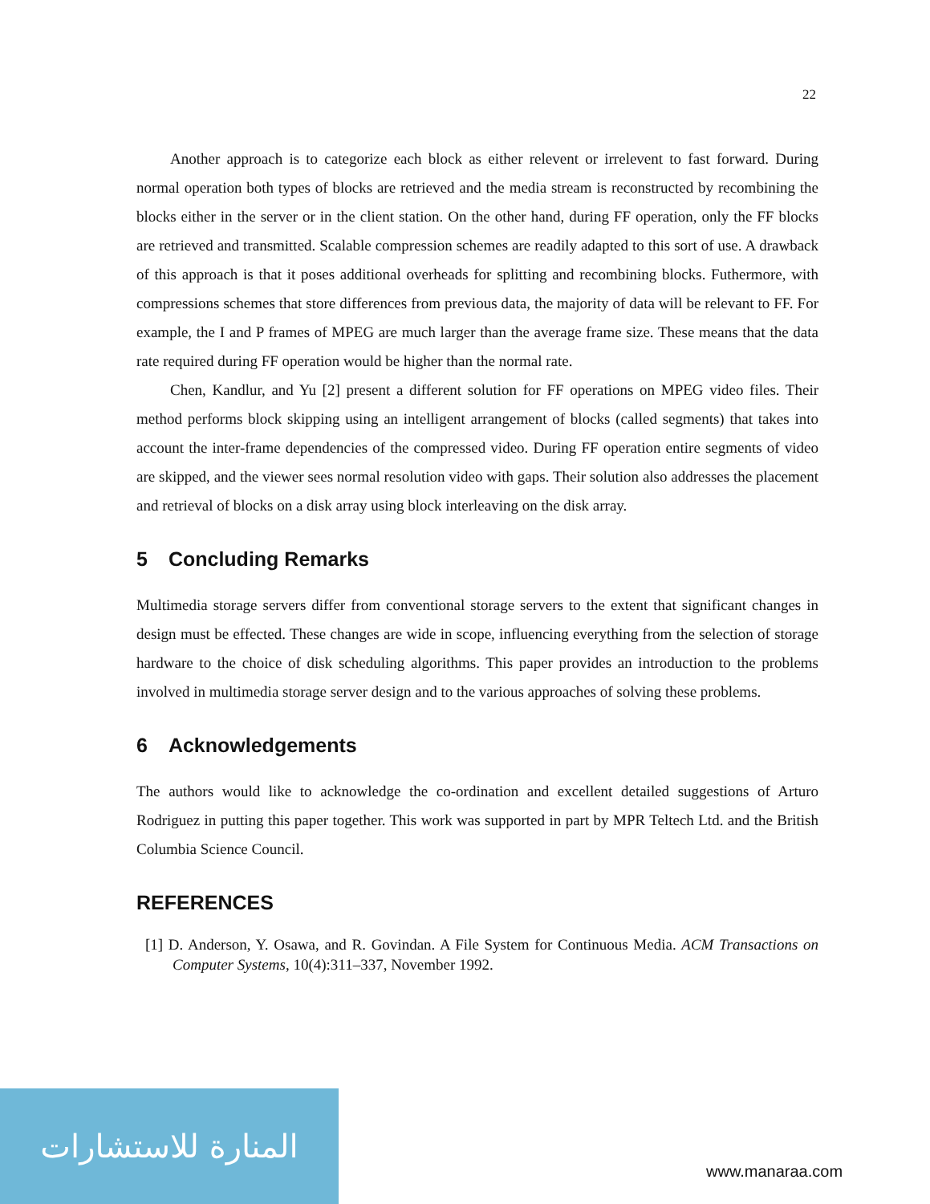22
Another approach is to categorize each block as either relevent or irrelevent to fast forward. During normal operation both types of blocks are retrieved and the media stream is reconstructed by recombining the blocks either in the server or in the client station. On the other hand, during FF operation, only the FF blocks are retrieved and transmitted. Scalable compression schemes are readily adapted to this sort of use. A drawback of this approach is that it poses additional overheads for splitting and recombining blocks. Futhermore, with compressions schemes that store differences from previous data, the majority of data will be relevant to FF. For example, the I and P frames of MPEG are much larger than the average frame size. These means that the data rate required during FF operation would be higher than the normal rate.
Chen, Kandlur, and Yu [2] present a different solution for FF operations on MPEG video files. Their method performs block skipping using an intelligent arrangement of blocks (called segments) that takes into account the inter-frame dependencies of the compressed video. During FF operation entire segments of video are skipped, and the viewer sees normal resolution video with gaps. Their solution also addresses the placement and retrieval of blocks on a disk array using block interleaving on the disk array.
5 Concluding Remarks
Multimedia storage servers differ from conventional storage servers to the extent that significant changes in design must be effected. These changes are wide in scope, influencing everything from the selection of storage hardware to the choice of disk scheduling algorithms. This paper provides an introduction to the problems involved in multimedia storage server design and to the various approaches of solving these problems.
6 Acknowledgements
The authors would like to acknowledge the co-ordination and excellent detailed suggestions of Arturo Rodriguez in putting this paper together. This work was supported in part by MPR Teltech Ltd. and the British Columbia Science Council.
REFERENCES
[1] D. Anderson, Y. Osawa, and R. Govindan. A File System for Continuous Media. ACM Transactions on Computer Systems, 10(4):311–337, November 1992.
المنارة للاستشارات
www.manaraa.com